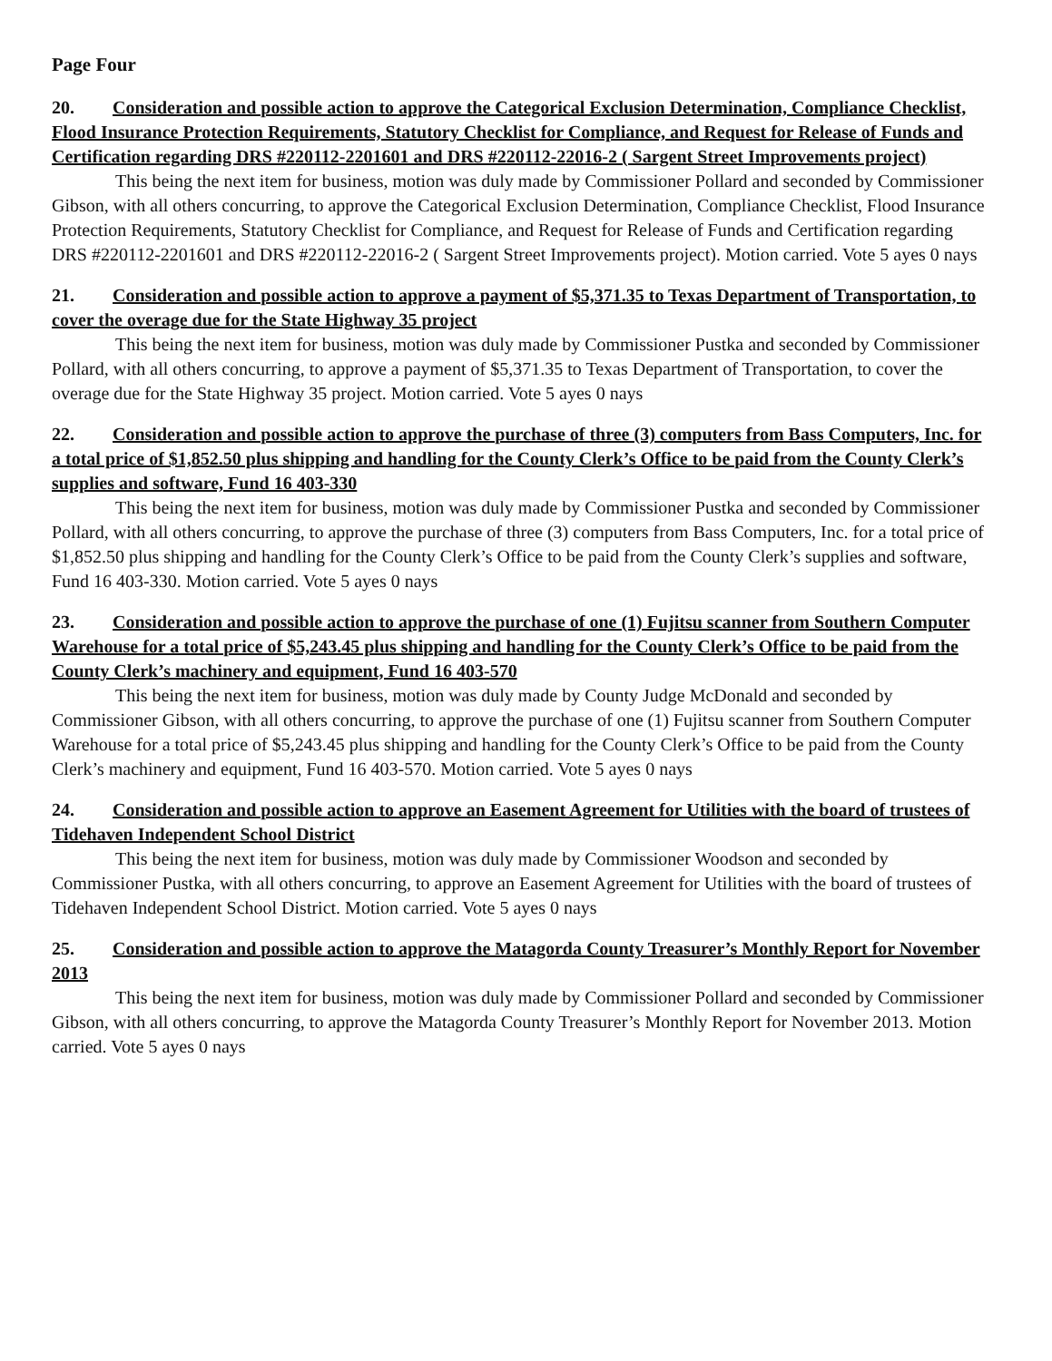Page Four
20. Consideration and possible action to approve the Categorical Exclusion Determination, Compliance Checklist, Flood Insurance Protection Requirements, Statutory Checklist for Compliance, and Request for Release of Funds and Certification regarding DRS #220112-2201601 and DRS #220112-22016-2 ( Sargent Street Improvements project)
This being the next item for business, motion was duly made by Commissioner Pollard and seconded by Commissioner Gibson, with all others concurring, to approve the Categorical Exclusion Determination, Compliance Checklist, Flood Insurance Protection Requirements, Statutory Checklist for Compliance, and Request for Release of Funds and Certification regarding DRS #220112-2201601 and DRS #220112-22016-2 ( Sargent Street Improvements project). Motion carried. Vote 5 ayes 0 nays
21. Consideration and possible action to approve a payment of $5,371.35 to Texas Department of Transportation, to cover the overage due for the State Highway 35 project
This being the next item for business, motion was duly made by Commissioner Pustka and seconded by Commissioner Pollard, with all others concurring, to approve a payment of $5,371.35 to Texas Department of Transportation, to cover the overage due for the State Highway 35 project. Motion carried. Vote 5 ayes 0 nays
22. Consideration and possible action to approve the purchase of three (3) computers from Bass Computers, Inc. for a total price of $1,852.50 plus shipping and handling for the County Clerk’s Office to be paid from the County Clerk’s supplies and software, Fund 16 403-330
This being the next item for business, motion was duly made by Commissioner Pustka and seconded by Commissioner Pollard, with all others concurring, to approve the purchase of three (3) computers from Bass Computers, Inc. for a total price of $1,852.50 plus shipping and handling for the County Clerk’s Office to be paid from the County Clerk’s supplies and software, Fund 16 403-330. Motion carried. Vote 5 ayes 0 nays
23. Consideration and possible action to approve the purchase of one (1) Fujitsu scanner from Southern Computer Warehouse for a total price of $5,243.45 plus shipping and handling for the County Clerk’s Office to be paid from the County Clerk’s machinery and equipment, Fund 16 403-570
This being the next item for business, motion was duly made by County Judge McDonald and seconded by Commissioner Gibson, with all others concurring, to approve the purchase of one (1) Fujitsu scanner from Southern Computer Warehouse for a total price of $5,243.45 plus shipping and handling for the County Clerk’s Office to be paid from the County Clerk’s machinery and equipment, Fund 16 403-570. Motion carried. Vote 5 ayes 0 nays
24. Consideration and possible action to approve an Easement Agreement for Utilities with the board of trustees of Tidehaven Independent School District
This being the next item for business, motion was duly made by Commissioner Woodson and seconded by Commissioner Pustka, with all others concurring, to approve an Easement Agreement for Utilities with the board of trustees of Tidehaven Independent School District. Motion carried. Vote 5 ayes 0 nays
25. Consideration and possible action to approve the Matagorda County Treasurer’s Monthly Report for November 2013
This being the next item for business, motion was duly made by Commissioner Pollard and seconded by Commissioner Gibson, with all others concurring, to approve the Matagorda County Treasurer’s Monthly Report for November 2013. Motion carried. Vote 5 ayes 0 nays